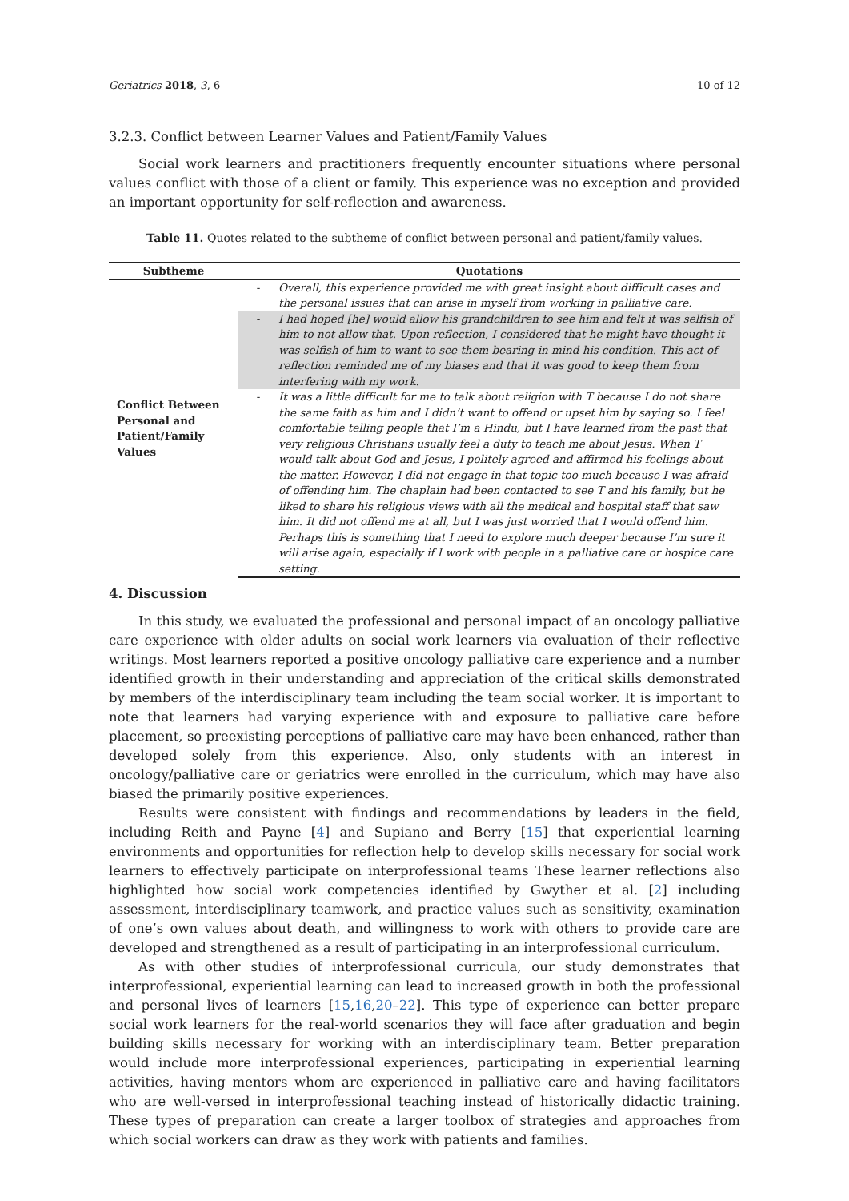Geriatrics 2018, 3, 6 10 of 12
3.2.3. Conflict between Learner Values and Patient/Family Values
Social work learners and practitioners frequently encounter situations where personal values conflict with those of a client or family. This experience was no exception and provided an important opportunity for self-reflection and awareness.
Table 11. Quotes related to the subtheme of conflict between personal and patient/family values.
| Subtheme | Quotations | |
| --- | --- | --- |
| Conflict Between Personal and Patient/Family Values | - | Overall, this experience provided me with great insight about difficult cases and the personal issues that can arise in myself from working in palliative care. |
| | - | I had hoped [he] would allow his grandchildren to see him and felt it was selfish of him to not allow that. Upon reflection, I considered that he might have thought it was selfish of him to want to see them bearing in mind his condition. This act of reflection reminded me of my biases and that it was good to keep them from interfering with my work. |
| | - | It was a little difficult for me to talk about religion with T because I do not share the same faith as him and I didn’t want to offend or upset him by saying so. I feel comfortable telling people that I’m a Hindu, but I have learned from the past that very religious Christians usually feel a duty to teach me about Jesus. When T would talk about God and Jesus, I politely agreed and affirmed his feelings about the matter. However, I did not engage in that topic too much because I was afraid of offending him. The chaplain had been contacted to see T and his family, but he liked to share his religious views with all the medical and hospital staff that saw him. It did not offend me at all, but I was just worried that I would offend him. Perhaps this is something that I need to explore much deeper because I’m sure it will arise again, especially if I work with people in a palliative care or hospice care setting. |
4. Discussion
In this study, we evaluated the professional and personal impact of an oncology palliative care experience with older adults on social work learners via evaluation of their reflective writings. Most learners reported a positive oncology palliative care experience and a number identified growth in their understanding and appreciation of the critical skills demonstrated by members of the interdisciplinary team including the team social worker. It is important to note that learners had varying experience with and exposure to palliative care before placement, so preexisting perceptions of palliative care may have been enhanced, rather than developed solely from this experience. Also, only students with an interest in oncology/palliative care or geriatrics were enrolled in the curriculum, which may have also biased the primarily positive experiences.
Results were consistent with findings and recommendations by leaders in the field, including Reith and Payne [4] and Supiano and Berry [15] that experiential learning environments and opportunities for reflection help to develop skills necessary for social work learners to effectively participate on interprofessional teams These learner reflections also highlighted how social work competencies identified by Gwyther et al. [2] including assessment, interdisciplinary teamwork, and practice values such as sensitivity, examination of one’s own values about death, and willingness to work with others to provide care are developed and strengthened as a result of participating in an interprofessional curriculum.
As with other studies of interprofessional curricula, our study demonstrates that interprofessional, experiential learning can lead to increased growth in both the professional and personal lives of learners [15,16,20–22]. This type of experience can better prepare social work learners for the real-world scenarios they will face after graduation and begin building skills necessary for working with an interdisciplinary team. Better preparation would include more interprofessional experiences, participating in experiential learning activities, having mentors whom are experienced in palliative care and having facilitators who are well-versed in interprofessional teaching instead of historically didactic training. These types of preparation can create a larger toolbox of strategies and approaches from which social workers can draw as they work with patients and families.